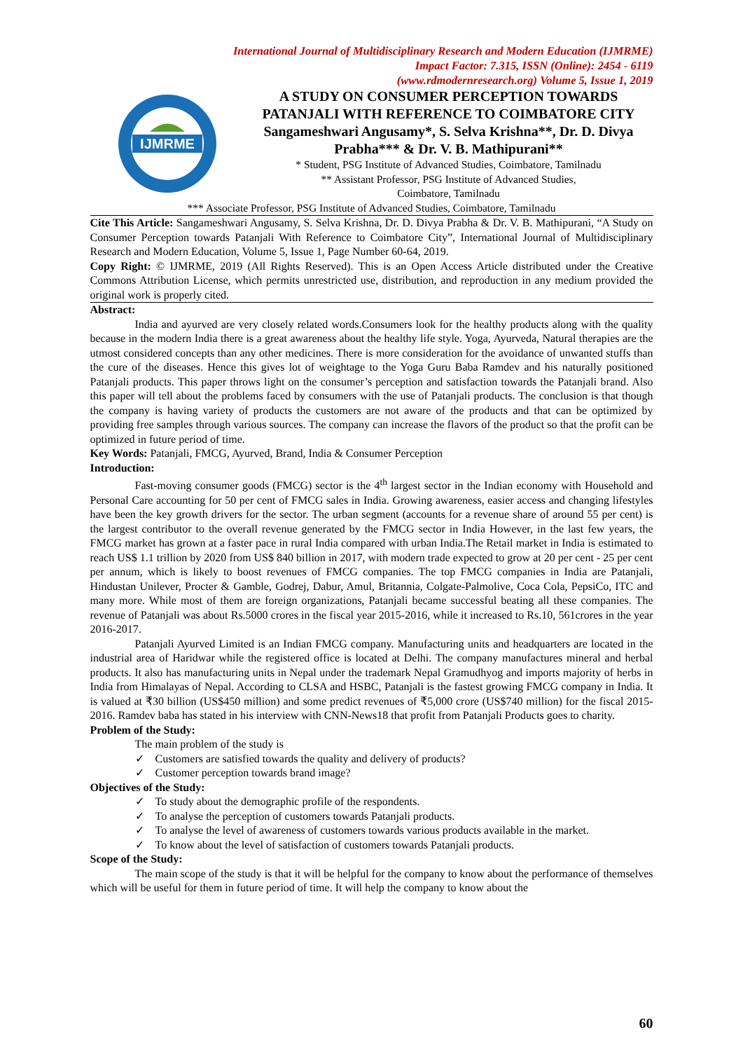International Journal of Multidisciplinary Research and Modern Education (IJMRME)
Impact Factor: 7.315, ISSN (Online): 2454 - 6119
(www.rdmodernresearch.org) Volume 5, Issue 1, 2019
IJMRME
A STUDY ON CONSUMER PERCEPTION TOWARDS PATANJALI WITH REFERENCE TO COIMBATORE CITY
Sangameshwari Angusamy*, S. Selva Krishna**, Dr. D. Divya Prabha*** & Dr. V. B. Mathipurani**
* Student, PSG Institute of Advanced Studies, Coimbatore, Tamilnadu
** Assistant Professor, PSG Institute of Advanced Studies,
Coimbatore, Tamilnadu
*** Associate Professor, PSG Institute of Advanced Studies, Coimbatore, Tamilnadu
Cite This Article: Sangameshwari Angusamy, S. Selva Krishna, Dr. D. Divya Prabha & Dr. V. B. Mathipurani, “A Study on Consumer Perception towards Patanjali With Reference to Coimbatore City”, International Journal of Multidisciplinary Research and Modern Education, Volume 5, Issue 1, Page Number 60-64, 2019.
Copy Right: © IJMRME, 2019 (All Rights Reserved). This is an Open Access Article distributed under the Creative Commons Attribution License, which permits unrestricted use, distribution, and reproduction in any medium provided the original work is properly cited.
Abstract:
India and ayurved are very closely related words.Consumers look for the healthy products along with the quality because in the modern India there is a great awareness about the healthy life style. Yoga, Ayurveda, Natural therapies are the utmost considered concepts than any other medicines. There is more consideration for the avoidance of unwanted stuffs than the cure of the diseases. Hence this gives lot of weightage to the Yoga Guru Baba Ramdev and his naturally positioned Patanjali products. This paper throws light on the consumer’s perception and satisfaction towards the Patanjali brand. Also this paper will tell about the problems faced by consumers with the use of Patanjali products. The conclusion is that though the company is having variety of products the customers are not aware of the products and that can be optimized by providing free samples through various sources. The company can increase the flavors of the product so that the profit can be optimized in future period of time.
Key Words: Patanjali, FMCG, Ayurved, Brand, India & Consumer Perception
Introduction:
Fast-moving consumer goods (FMCG) sector is the 4<sup>th</sup> largest sector in the Indian economy with Household and Personal Care accounting for 50 per cent of FMCG sales in India. Growing awareness, easier access and changing lifestyles have been the key growth drivers for the sector. The urban segment (accounts for a revenue share of around 55 per cent) is the largest contributor to the overall revenue generated by the FMCG sector in India However, in the last few years, the FMCG market has grown at a faster pace in rural India compared with urban India.The Retail market in India is estimated to reach US$ 1.1 trillion by 2020 from US$ 840 billion in 2017, with modern trade expected to grow at 20 per cent - 25 per cent per annum, which is likely to boost revenues of FMCG companies. The top FMCG companies in India are Patanjali, Hindustan Unilever, Procter & Gamble, Godrej, Dabur, Amul, Britannia, Colgate-Palmolive, Coca Cola, PepsiCo, ITC and many more. While most of them are foreign organizations, Patanjali became successful beating all these companies. The revenue of Patanjali was about Rs.5000 crores in the fiscal year 2015-2016, while it increased to Rs.10, 561crores in the year 2016-2017.
Patanjali Ayurved Limited is an Indian FMCG company. Manufacturing units and headquarters are located in the industrial area of Haridwar while the registered office is located at Delhi. The company manufactures mineral and herbal products. It also has manufacturing units in Nepal under the trademark Nepal Gramudhyog and imports majority of herbs in India from Himalayas of Nepal. According to CLSA and HSBC, Patanjali is the fastest growing FMCG company in India. It is valued at ₹30 billion (US$450 million) and some predict revenues of ₹5,000 crore (US$740 million) for the fiscal 2015-2016. Ramdev baba has stated in his interview with CNN-News18 that profit from Patanjali Products goes to charity.
Problem of the Study:
The main problem of the study is
✓ Customers are satisfied towards the quality and delivery of products?
✓ Customer perception towards brand image?
Objectives of the Study:
✓ To study about the demographic profile of the respondents.
✓ To analyse the perception of customers towards Patanjali products.
✓ To analyse the level of awareness of customers towards various products available in the market.
✓ To know about the level of satisfaction of customers towards Patanjali products.
Scope of the Study:
The main scope of the study is that it will be helpful for the company to know about the performance of themselves which will be useful for them in future period of time. It will help the company to know about the
60